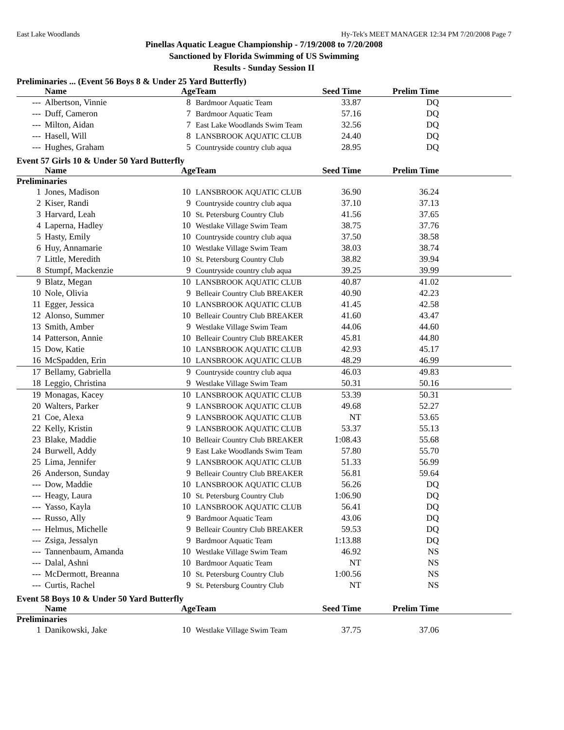East Lake Woodlands Hy-Tek's MEET MANAGER 12:34 PM 7/20/2008 Page 7
Pinellas Aquatic League Championship - 7/19/2008 to 7/20/2008
Sanctioned by Florida Swimming of US Swimming
Results - Sunday Session II
Preliminaries ... (Event 56 Boys 8 & Under 25 Yard Butterfly)
| | Name | Age | Team | Seed Time | Prelim Time | |
| --- | --- | --- | --- | --- | --- | --- |
| --- | Albertson, Vinnie | 8 | Bardmoor Aquatic Team | 33.87 | DQ | |
| --- | Duff, Cameron | 7 | Bardmoor Aquatic Team | 57.16 | DQ | |
| --- | Milton, Aidan | 7 | East Lake Woodlands Swim Team | 32.56 | DQ | |
| --- | Hasell, Will | 8 | LANSBROOK AQUATIC CLUB | 24.40 | DQ | |
| --- | Hughes, Graham | 5 | Countryside country club aqua | 28.95 | DQ | |
Event 57 Girls 10 & Under 50 Yard Butterfly
| | Name | Age | Team | Seed Time | Prelim Time | |
| --- | --- | --- | --- | --- | --- | --- |
| Preliminaries | | | | | | |
| 1 | Jones, Madison | 10 | LANSBROOK AQUATIC CLUB | 36.90 | 36.24 | |
| 2 | Kiser, Randi | 9 | Countryside country club aqua | 37.10 | 37.13 | |
| 3 | Harvard, Leah | 10 | St. Petersburg Country Club | 41.56 | 37.65 | |
| 4 | Laperna, Hadley | 10 | Westlake Village Swim Team | 38.75 | 37.76 | |
| 5 | Hasty, Emily | 10 | Countryside country club aqua | 37.50 | 38.58 | |
| 6 | Huy, Annamarie | 10 | Westlake Village Swim Team | 38.03 | 38.74 | |
| 7 | Little, Meredith | 10 | St. Petersburg Country Club | 38.82 | 39.94 | |
| 8 | Stumpf, Mackenzie | 9 | Countryside country club aqua | 39.25 | 39.99 | |
| 9 | Blatz, Megan | 10 | LANSBROOK AQUATIC CLUB | 40.87 | 41.02 | |
| 10 | Nole, Olivia | 9 | Belleair Country Club BREAKER | 40.90 | 42.23 | |
| 11 | Egger, Jessica | 10 | LANSBROOK AQUATIC CLUB | 41.45 | 42.58 | |
| 12 | Alonso, Summer | 10 | Belleair Country Club BREAKER | 41.60 | 43.47 | |
| 13 | Smith, Amber | 9 | Westlake Village Swim Team | 44.06 | 44.60 | |
| 14 | Patterson, Annie | 10 | Belleair Country Club BREAKER | 45.81 | 44.80 | |
| 15 | Dow, Katie | 10 | LANSBROOK AQUATIC CLUB | 42.93 | 45.17 | |
| 16 | McSpadden, Erin | 10 | LANSBROOK AQUATIC CLUB | 48.29 | 46.99 | |
| 17 | Bellamy, Gabriella | 9 | Countryside country club aqua | 46.03 | 49.83 | |
| 18 | Leggio, Christina | 9 | Westlake Village Swim Team | 50.31 | 50.16 | |
| 19 | Monagas, Kacey | 10 | LANSBROOK AQUATIC CLUB | 53.39 | 50.31 | |
| 20 | Walters, Parker | 9 | LANSBROOK AQUATIC CLUB | 49.68 | 52.27 | |
| 21 | Coe, Alexa | 9 | LANSBROOK AQUATIC CLUB | NT | 53.65 | |
| 22 | Kelly, Kristin | 9 | LANSBROOK AQUATIC CLUB | 53.37 | 55.13 | |
| 23 | Blake, Maddie | 10 | Belleair Country Club BREAKER | 1:08.43 | 55.68 | |
| 24 | Burwell, Addy | 9 | East Lake Woodlands Swim Team | 57.80 | 55.70 | |
| 25 | Lima, Jennifer | 9 | LANSBROOK AQUATIC CLUB | 51.33 | 56.99 | |
| 26 | Anderson, Sunday | 9 | Belleair Country Club BREAKER | 56.81 | 59.64 | |
| --- | Dow, Maddie | 10 | LANSBROOK AQUATIC CLUB | 56.26 | DQ | |
| --- | Heagy, Laura | 10 | St. Petersburg Country Club | 1:06.90 | DQ | |
| --- | Yasso, Kayla | 10 | LANSBROOK AQUATIC CLUB | 56.41 | DQ | |
| --- | Russo, Ally | 9 | Bardmoor Aquatic Team | 43.06 | DQ | |
| --- | Helmus, Michelle | 9 | Belleair Country Club BREAKER | 59.53 | DQ | |
| --- | Zsiga, Jessalyn | 9 | Bardmoor Aquatic Team | 1:13.88 | DQ | |
| --- | Tannenbaum, Amanda | 10 | Westlake Village Swim Team | 46.92 | NS | |
| --- | Dalal, Ashni | 10 | Bardmoor Aquatic Team | NT | NS | |
| --- | McDermott, Breanna | 10 | St. Petersburg Country Club | 1:00.56 | NS | |
| --- | Curtis, Rachel | 9 | St. Petersburg Country Club | NT | NS | |
Event 58 Boys 10 & Under 50 Yard Butterfly
| | Name | Age | Team | Seed Time | Prelim Time | |
| --- | --- | --- | --- | --- | --- | --- |
| Preliminaries | | | | | | |
| 1 | Danikowski, Jake | 10 | Westlake Village Swim Team | 37.75 | 37.06 | |